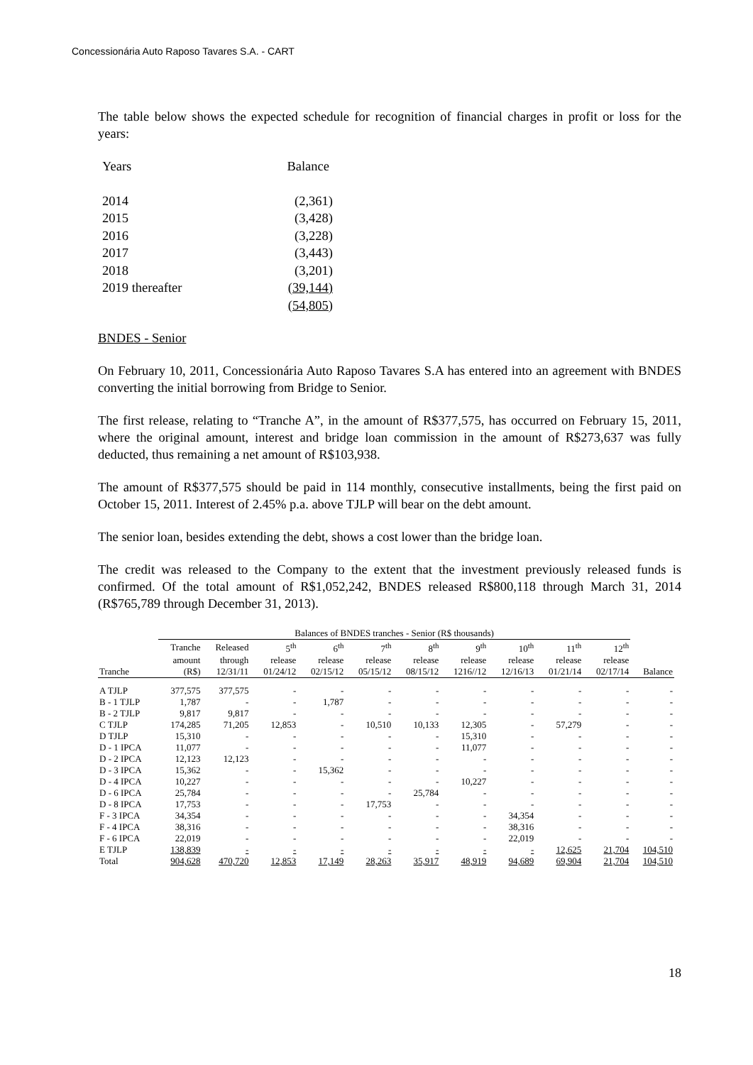Concessionária Auto Raposo Tavares S.A. - CART
The table below shows the expected schedule for recognition of financial charges in profit or loss for the years:
| Years | Balance |
| 2014 | (2,361) |
| 2015 | (3,428) |
| 2016 | (3,228) |
| 2017 | (3,443) |
| 2018 | (3,201) |
| 2019 thereafter | (39,144) |
| | (54,805) |
BNDES - Senior
On February 10, 2011, Concessionária Auto Raposo Tavares S.A has entered into an agreement with BNDES converting the initial borrowing from Bridge to Senior.
The first release, relating to “Tranche A”, in the amount of R$377,575, has occurred on February 15, 2011, where the original amount, interest and bridge loan commission in the amount of R$273,637 was fully deducted, thus remaining a net amount of R$103,938.
The amount of R$377,575 should be paid in 114 monthly, consecutive installments, being the first paid on October 15, 2011. Interest of 2.45% p.a. above TJLP will bear on the debt amount.
The senior loan, besides extending the debt, shows a cost lower than the bridge loan.
The credit was released to the Company to the extent that the investment previously released funds is confirmed. Of the total amount of R$1,052,242, BNDES released R$800,118 through March 31, 2014 (R$765,789 through December 31, 2013).
| | Balances of BNDES tranches - Senior (R$ thousands) | | | | | | | | | | |
| --- | --- | --- | --- | --- | --- | --- | --- | --- | --- | --- | --- |
| | Tranche | Released | 5<sup>th</sup> | 6<sup>th</sup> | 7<sup>th</sup> | 8<sup>th</sup> | 9<sup>th</sup> | 10<sup>th</sup> | 11<sup>th</sup> | 12<sup>th</sup> | |
| | amount | through | release | release | release | release | release | release | release | release | |
| Tranche | (R$) | 12/31/11 | 01/24/12 | 02/15/12 | 05/15/12 | 08/15/12 | 1216//12 | 12/16/13 | 01/21/14 | 02/17/14 | Balance |
| A TJLP | 377,575 | 377,575 | - | - | - | - | - | - | - | - | - |
| B - 1 TJLP | 1,787 | - | - | 1,787 | - | - | - | - | - | - | - |
| B - 2 TJLP | 9,817 | 9,817 | - | - | - | - | - | - | - | - | - |
| C TJLP | 174,285 | 71,205 | 12,853 | - | 10,510 | 10,133 | 12,305 | - | 57,279 | - | - |
| D TJLP | 15,310 | - | - | - | - | - | 15,310 | - | - | - | - |
| D - 1 IPCA | 11,077 | - | - | - | - | - | 11,077 | - | - | - | - |
| D - 2 IPCA | 12,123 | 12,123 | - | - | - | - | - | - | - | - | - |
| D - 3 IPCA | 15,362 | - | - | 15,362 | - | - | - | - | - | - | - |
| D - 4 IPCA | 10,227 | - | - | - | - | - | 10,227 | - | - | - | - |
| D - 6 IPCA | 25,784 | - | - | - | - | 25,784 | - | - | - | - | - |
| D - 8 IPCA | 17,753 | - | - | - | 17,753 | - | - | - | - | - | - |
| F - 3 IPCA | 34,354 | - | - | - | - | - | - | 34,354 | - | - | - |
| F - 4 IPCA | 38,316 | - | - | - | - | - | - | 38,316 | - | - | - |
| F - 6 IPCA | 22,019 | - | - | - | - | - | - | 22,019 | - | - | - |
| E TJLP | 138,839 | - | - | - | - | - | - | - | 12,625 | 21,704 | 104,510 |
| Total | 904,628 | 470,720 | 12,853 | 17,149 | 28,263 | 35,917 | 48,919 | 94,689 | 69,904 | 21,704 | 104,510 |
18